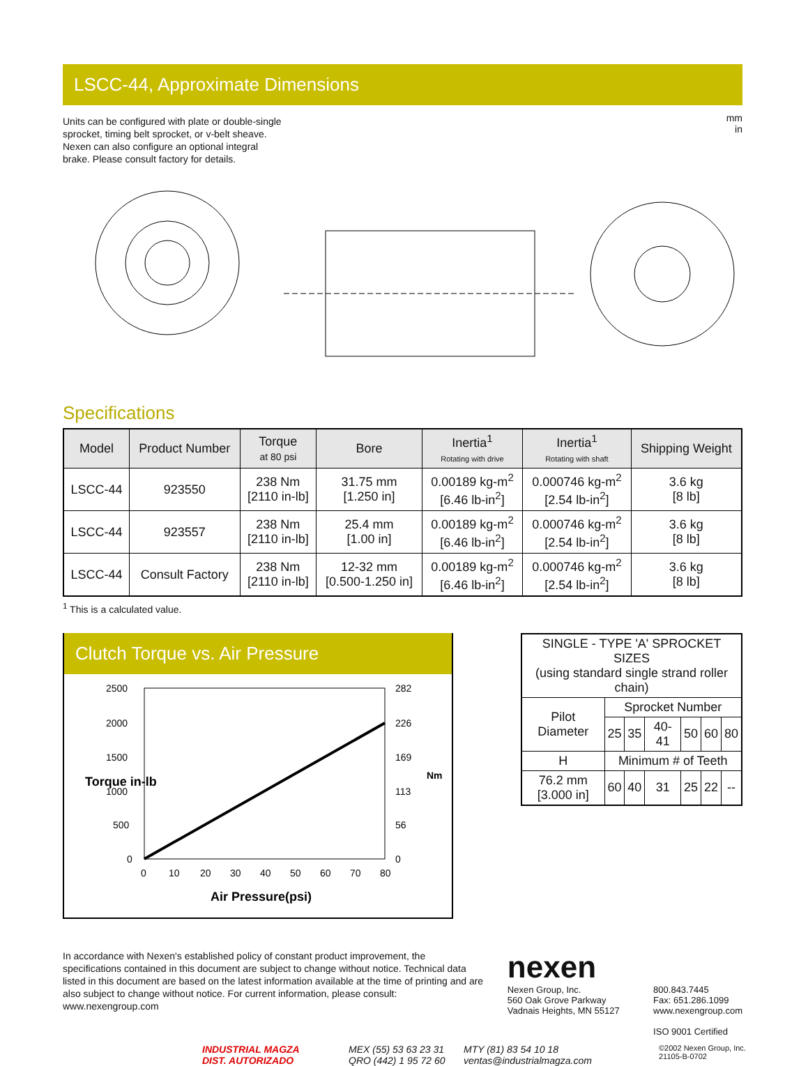LSCC-44, Approximate Dimensions
Units can be configured with plate or double-single sprocket, timing belt sprocket, or v-belt sheave. Nexen can also configure an optional integral brake. Please consult factory for details.
mm
in
Specifications
| Model | Product Number | Torque at 80 psi | Bore | Inertia<sup>1</sup> Rotating with drive | Inertia<sup>1</sup> Rotating with shaft | Shipping Weight |
| --- | --- | --- | --- | --- | --- | --- |
| LSCC-44 | 923550 | 238 Nm [2110 in-lb] | 31.75 mm [1.250 in] | 0.00189 kg-m<sup>2</sup> [6.46 lb-in<sup>2</sup>] | 0.000746 kg-m<sup>2</sup> [2.54 lb-in<sup>2</sup>] | 3.6 kg [8 lb] |
| LSCC-44 | 923557 | 238 Nm [2110 in-lb] | 25.4 mm [1.00 in] | 0.00189 kg-m<sup>2</sup> [6.46 lb-in<sup>2</sup>] | 0.000746 kg-m<sup>2</sup> [2.54 lb-in<sup>2</sup>] | 3.6 kg [8 lb] |
| LSCC-44 | Consult Factory | 238 Nm [2110 in-lb] | 12-32 mm [0.500-1.250 in] | 0.00189 kg-m<sup>2</sup> [6.46 lb-in<sup>2</sup>] | 0.000746 kg-m<sup>2</sup> [2.54 lb-in<sup>2</sup>] | 3.6 kg [8 lb] |
<sup>1</sup> This is a calculated value.
Clutch Torque vs. Air Pressure
2500
2000
1500
1000
500
0
282
226
169
113
56
0
0
10
20
30
40
50
60
70
80
Air Pressure(psi)
Torque in-lb
Nm
| SINGLE - TYPE 'A' SPROCKET SIZES (using standard single strand roller chain) | | | | | | |
| Pilot Diameter | Sprocket Number | | | | | |
| | 25 | 35 | 40-41 | 50 | 60 | 80 |
| H | Minimum # of Teeth | | | | | |
| 76.2 mm [3.000 in] | 60 | 40 | 31 | 25 | 22 | -- |
In accordance with Nexen's established policy of constant product improvement, the specifications contained in this document are subject to change without notice. Technical data listed in this document are based on the latest information available at the time of printing and are also subject to change without notice. For current information, please consult: www.nexengroup.com
nexen
Nexen Group, Inc.
560 Oak Grove Parkway
Vadnais Heights, MN 55127
800.843.7445
Fax: 651.286.1099
www.nexengroup.com
ISO 9001 Certified
INDUSTRIAL MAGZA
DIST. AUTORIZADO
MEX (55) 53 63 23 31
QRO (442) 1 95 72 60
MTY (81) 83 54 10 18
ventas@industrialmagza.com
©2002 Nexen Group, Inc.
21105-B-0702